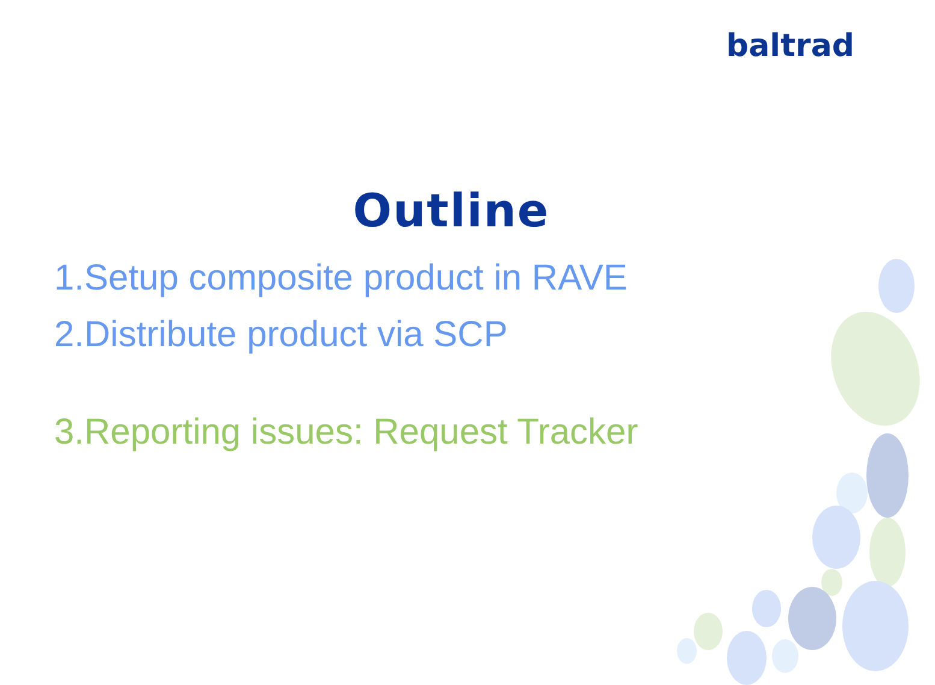baltrad
Outline
1.Setup composite product in RAVE
2.Distribute product via SCP
3.Reporting issues: Request Tracker